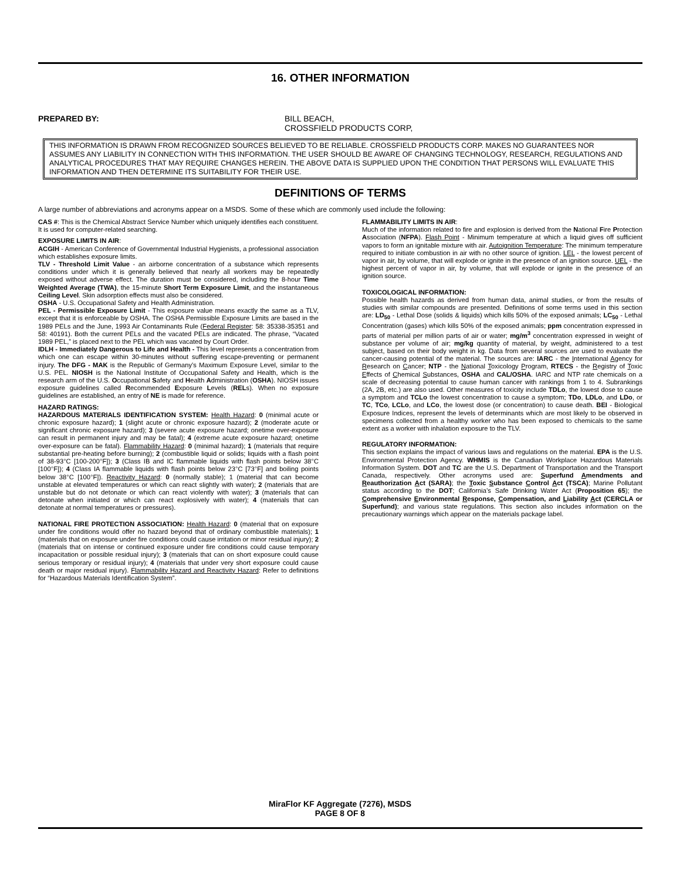16. OTHER INFORMATION
PREPARED BY: BILL BEACH,
CROSSFIELD PRODUCTS CORP,
THIS INFORMATION IS DRAWN FROM RECOGNIZED SOURCES BELIEVED TO BE RELIABLE. CROSSFIELD PRODUCTS CORP. MAKES NO GUARANTEES NOR ASSUMES ANY LIABILITY IN CONNECTION WITH THIS INFORMATION. THE USER SHOULD BE AWARE OF CHANGING TECHNOLOGY, RESEARCH, REGULATIONS AND ANALYTICAL PROCEDURES THAT MAY REQUIRE CHANGES HEREIN. THE ABOVE DATA IS SUPPLIED UPON THE CONDITION THAT PERSONS WILL EVALUATE THIS INFORMATION AND THEN DETERMINE ITS SUITABILITY FOR THEIR USE.
DEFINITIONS OF TERMS
A large number of abbreviations and acronyms appear on a MSDS. Some of these which are commonly used include the following:
CAS #: This is the Chemical Abstract Service Number which uniquely identifies each constituent. It is used for computer-related searching.
EXPOSURE LIMITS IN AIR:
ACGIH - American Conference of Governmental Industrial Hygienists, a professional association which establishes exposure limits.
TLV - Threshold Limit Value - an airborne concentration of a substance which represents conditions under which it is generally believed that nearly all workers may be repeatedly exposed without adverse effect. The duration must be considered, including the 8-hour Time Weighted Average (TWA), the 15-minute Short Term Exposure Limit, and the instantaneous Ceiling Level. Skin adsorption effects must also be considered.
OSHA - U.S. Occupational Safety and Health Administration.
PEL - Permissible Exposure Limit - This exposure value means exactly the same as a TLV, except that it is enforceable by OSHA. The OSHA Permissible Exposure Limits are based in the 1989 PELs and the June, 1993 Air Contaminants Rule (Federal Register: 58: 35338-35351 and 58: 40191). Both the current PELs and the vacated PELs are indicated. The phrase, “Vacated 1989 PEL,” is placed next to the PEL which was vacated by Court Order.
IDLH - Immediately Dangerous to Life and Health - This level represents a concentration from which one can escape within 30-minutes without suffering escape-preventing or permanent injury. The DFG - MAK is the Republic of Germany’s Maximum Exposure Level, similar to the U.S. PEL. NIOSH is the National Institute of Occupational Safety and Health, which is the research arm of the U.S. Occupational Safety and Health Administration (OSHA). NIOSH issues exposure guidelines called Recommended Exposure Levels (RELs). When no exposure guidelines are established, an entry of NE is made for reference.
HAZARD RATINGS:
HAZARDOUS MATERIALS IDENTIFICATION SYSTEM: Health Hazard: 0 (minimal acute or chronic exposure hazard); 1 (slight acute or chronic exposure hazard); 2 (moderate acute or significant chronic exposure hazard); 3 (severe acute exposure hazard; onetime over-exposure can result in permanent injury and may be fatal); 4 (extreme acute exposure hazard; onetime over-exposure can be fatal). Flammability Hazard: 0 (minimal hazard); 1 (materials that require substantial pre-heating before burning); 2 (combustible liquid or solids; liquids with a flash point of 38-93°C [100-200°F]); 3 (Class IB and IC flammable liquids with flash points below 38°C [100°F]); 4 (Class IA flammable liquids with flash points below 23°C [73°F] and boiling points below 38°C [100°F]). Reactivity Hazard: 0 (normally stable); 1 (material that can become unstable at elevated temperatures or which can react slightly with water); 2 (materials that are unstable but do not detonate or which can react violently with water); 3 (materials that can detonate when initiated or which can react explosively with water); 4 (materials that can detonate at normal temperatures or pressures).
NATIONAL FIRE PROTECTION ASSOCIATION: Health Hazard: 0 (material that on exposure under fire conditions would offer no hazard beyond that of ordinary combustible materials); 1 (materials that on exposure under fire conditions could cause irritation or minor residual injury); 2 (materials that on intense or continued exposure under fire conditions could cause temporary incapacitation or possible residual injury); 3 (materials that can on short exposure could cause serious temporary or residual injury); 4 (materials that under very short exposure could cause death or major residual injury). Flammability Hazard and Reactivity Hazard: Refer to definitions for “Hazardous Materials Identification System”.
FLAMMABILITY LIMITS IN AIR:
Much of the information related to fire and explosion is derived from the National Fire Protection Association (NFPA). Flash Point - Minimum temperature at which a liquid gives off sufficient vapors to form an ignitable mixture with air. Autoignition Temperature: The minimum temperature required to initiate combustion in air with no other source of ignition. LEL - the lowest percent of vapor in air, by volume, that will explode or ignite in the presence of an ignition source. UEL - the highest percent of vapor in air, by volume, that will explode or ignite in the presence of an ignition source.
TOXICOLOGICAL INFORMATION:
Possible health hazards as derived from human data, animal studies, or from the results of studies with similar compounds are presented. Definitions of some terms used in this section are: LD<sub>50</sub> - Lethal Dose (solids & liquids) which kills 50% of the exposed animals; LC<sub>50</sub> - Lethal Concentration (gases) which kills 50% of the exposed animals; ppm concentration expressed in parts of material per million parts of air or water; mg/m<sup>3</sup> concentration expressed in weight of substance per volume of air; mg/kg quantity of material, by weight, administered to a test subject, based on their body weight in kg. Data from several sources are used to evaluate the cancer-causing potential of the material. The sources are: IARC - the International Agency for Research on Cancer; NTP - the National Toxicology Program, RTECS - the Registry of Toxic Effects of Chemical Substances, OSHA and CAL/OSHA. IARC and NTP rate chemicals on a scale of decreasing potential to cause human cancer with rankings from 1 to 4. Subrankings (2A, 2B, etc.) are also used. Other measures of toxicity include TDLo, the lowest dose to cause a symptom and TCLo the lowest concentration to cause a symptom; TDo, LDLo, and LDo, or TC, TCo, LCLo, and LCo, the lowest dose (or concentration) to cause death. BEI - Biological Exposure Indices, represent the levels of determinants which are most likely to be observed in specimens collected from a healthy worker who has been exposed to chemicals to the same extent as a worker with inhalation exposure to the TLV.
REGULATORY INFORMATION:
This section explains the impact of various laws and regulations on the material. EPA is the U.S. Environmental Protection Agency. WHMIS is the Canadian Workplace Hazardous Materials Information System. DOT and TC are the U.S. Department of Transportation and the Transport Canada, respectively. Other acronyms used are: Superfund Amendments and Reauthorization Act (SARA); the Toxic Substance Control Act (TSCA); Marine Pollutant status according to the DOT; California’s Safe Drinking Water Act (Proposition 65); the Comprehensive Environmental Response, Compensation, and Liability Act (CERCLA or Superfund); and various state regulations. This section also includes information on the precautionary warnings which appear on the materials package label.
MiraFlor KF Aggregate (7276), MSDS
PAGE 8 OF 8